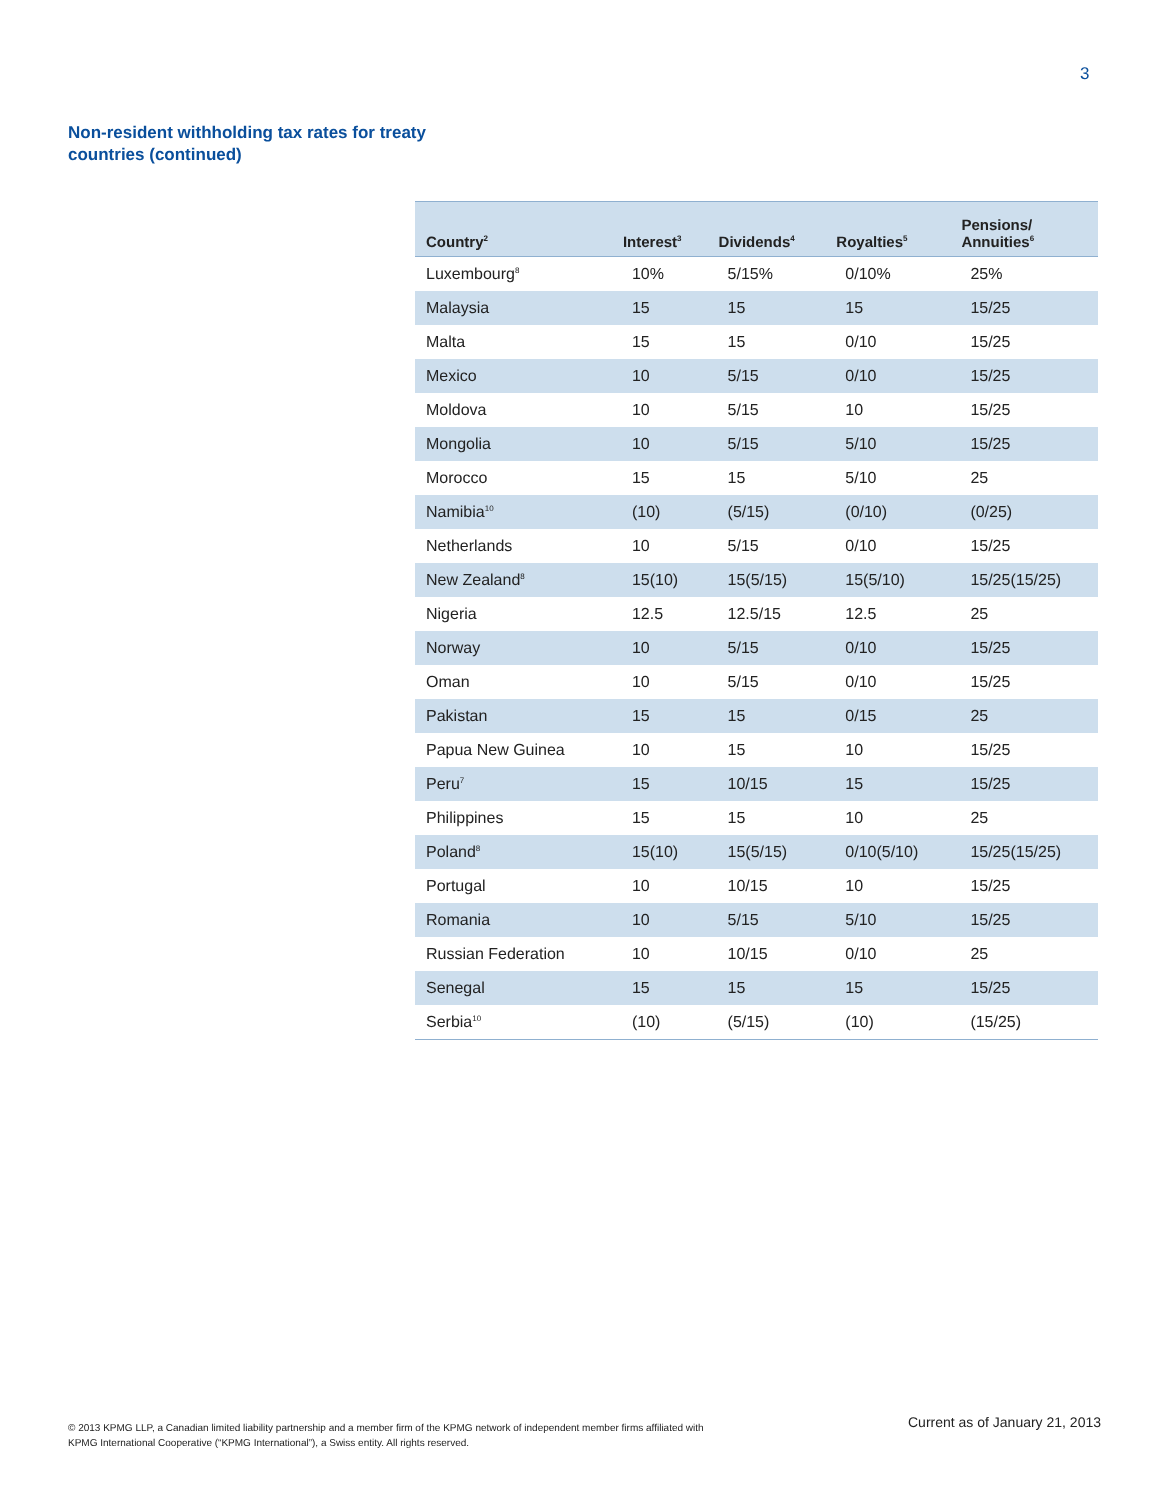3
Non-resident withholding tax rates for treaty countries (continued)
| Country<sup>2</sup> | Interest<sup>3</sup> | Dividends<sup>4</sup> | Royalties<sup>5</sup> | Pensions/ Annuities<sup>6</sup> |
| --- | --- | --- | --- | --- |
| Luxembourg<sup>8</sup> | 10% | 5/15% | 0/10% | 25% |
| Malaysia | 15 | 15 | 15 | 15/25 |
| Malta | 15 | 15 | 0/10 | 15/25 |
| Mexico | 10 | 5/15 | 0/10 | 15/25 |
| Moldova | 10 | 5/15 | 10 | 15/25 |
| Mongolia | 10 | 5/15 | 5/10 | 15/25 |
| Morocco | 15 | 15 | 5/10 | 25 |
| Namibia<sup>10</sup> | (10) | (5/15) | (0/10) | (0/25) |
| Netherlands | 10 | 5/15 | 0/10 | 15/25 |
| New Zealand<sup>8</sup> | 15(10) | 15(5/15) | 15(5/10) | 15/25(15/25) |
| Nigeria | 12.5 | 12.5/15 | 12.5 | 25 |
| Norway | 10 | 5/15 | 0/10 | 15/25 |
| Oman | 10 | 5/15 | 0/10 | 15/25 |
| Pakistan | 15 | 15 | 0/15 | 25 |
| Papua New Guinea | 10 | 15 | 10 | 15/25 |
| Peru<sup>7</sup> | 15 | 10/15 | 15 | 15/25 |
| Philippines | 15 | 15 | 10 | 25 |
| Poland<sup>8</sup> | 15(10) | 15(5/15) | 0/10(5/10) | 15/25(15/25) |
| Portugal | 10 | 10/15 | 10 | 15/25 |
| Romania | 10 | 5/15 | 5/10 | 15/25 |
| Russian Federation | 10 | 10/15 | 0/10 | 25 |
| Senegal | 15 | 15 | 15 | 15/25 |
| Serbia<sup>10</sup> | (10) | (5/15) | (10) | (15/25) |
© 2013 KPMG LLP, a Canadian limited liability partnership and a member firm of the KPMG network of independent member firms affiliated with KPMG International Cooperative (“KPMG International”), a Swiss entity. All rights reserved.
Current as of January 21, 2013